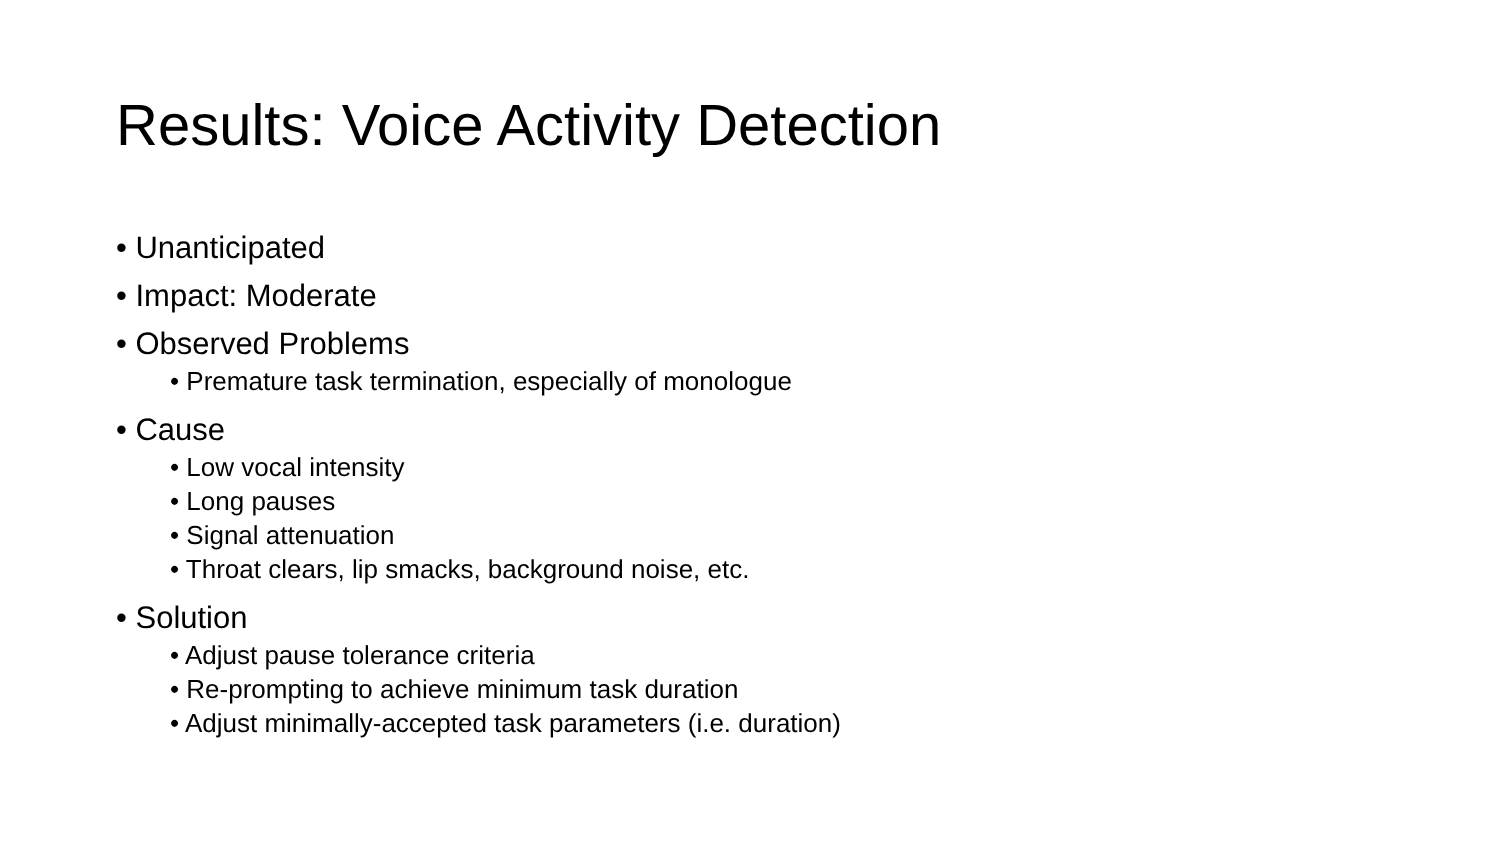Results: Voice Activity Detection
• Unanticipated
• Impact: Moderate
• Observed Problems
• Premature task termination, especially of monologue
• Cause
• Low vocal intensity
• Long pauses
• Signal attenuation
• Throat clears, lip smacks, background noise, etc.
• Solution
• Adjust pause tolerance criteria
• Re-prompting to achieve minimum task duration
• Adjust minimally-accepted task parameters (i.e. duration)